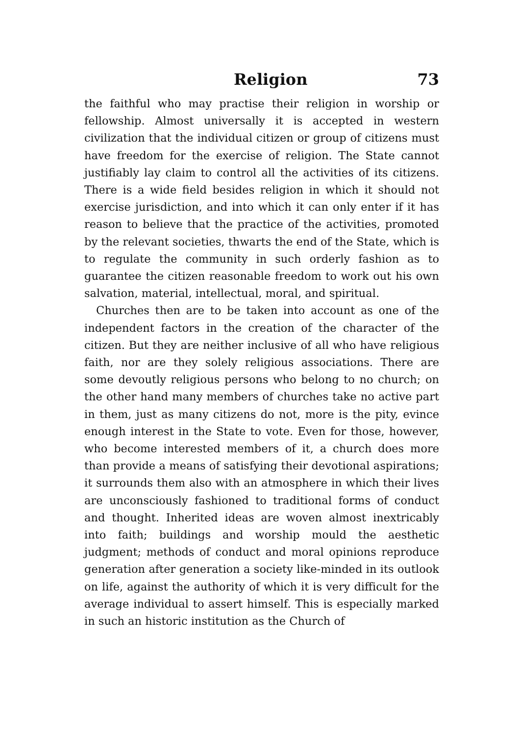Religion 73
the faithful who may practise their religion in worship or fellowship. Almost universally it is accepted in western civilization that the individual citizen or group of citizens must have freedom for the exercise of religion. The State cannot justifiably lay claim to control all the activities of its citizens. There is a wide field besides religion in which it should not exercise jurisdiction, and into which it can only enter if it has reason to believe that the practice of the activities, promoted by the relevant societies, thwarts the end of the State, which is to regulate the community in such orderly fashion as to guarantee the citizen reasonable freedom to work out his own salvation, material, intellectual, moral, and spiritual.
Churches then are to be taken into account as one of the independent factors in the creation of the character of the citizen. But they are neither inclusive of all who have religious faith, nor are they solely religious associations. There are some devoutly religious persons who belong to no church; on the other hand many members of churches take no active part in them, just as many citizens do not, more is the pity, evince enough interest in the State to vote. Even for those, however, who become interested members of it, a church does more than provide a means of satisfying their devotional aspirations; it surrounds them also with an atmosphere in which their lives are unconsciously fashioned to traditional forms of conduct and thought. Inherited ideas are woven almost inextricably into faith; buildings and worship mould the aesthetic judgment; methods of conduct and moral opinions reproduce generation after generation a society like-minded in its outlook on life, against the authority of which it is very difficult for the average individual to assert himself. This is especially marked in such an historic institution as the Church of